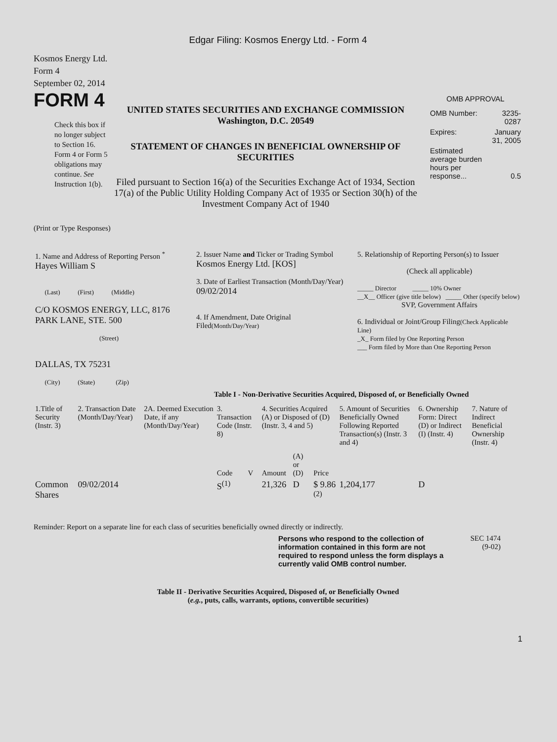Edgar Filing: Kosmos Energy Ltd. - Form 4
Kosmos Energy Ltd.
Form 4
September 02, 2014
FORM 4
Check this box if no longer subject to Section 16. Form 4 or Form 5 obligations may continue. See Instruction 1(b).
UNITED STATES SECURITIES AND EXCHANGE COMMISSION
Washington, D.C. 20549
STATEMENT OF CHANGES IN BENEFICIAL OWNERSHIP OF SECURITIES
Filed pursuant to Section 16(a) of the Securities Exchange Act of 1934, Section 17(a) of the Public Utility Holding Company Act of 1935 or Section 30(h) of the Investment Company Act of 1940
OMB APPROVAL
| OMB Number: | 3235-0287 |
| Expires: | January 31, 2005 |
| Estimated average burden hours per response... | 0.5 |
(Print or Type Responses)
| 1. Name and Address of Reporting Person <sup>*</sup> Hayes William S (Last) (First) (Middle) C/O KOSMOS ENERGY, LLC, 8176 PARK LANE, STE. 500 (Street) DALLAS, TX 75231 (City) (State) (Zip) | 2. Issuer Name and Ticker or Trading Symbol Kosmos Energy Ltd. [KOS] 3. Date of Earliest Transaction (Month/Day/Year) 09/02/2014 4. If Amendment, Date Original Filed (Month/Day/Year) | 5. Relationship of Reporting Person(s) to Issuer (Check all applicable) _____ Director _____ 10% Owner __X__ Officer (give title below) _____ Other (specify below) SVP, Government Affairs 6. Individual or Joint/Group Filing (Check Applicable Line) _X_ Form filed by One Reporting Person ___ Form filed by More than One Reporting Person |
Table I - Non-Derivative Securities Acquired, Disposed of, or Beneficially Owned
| 1.Title of Security (Instr. 3) | 2. Transaction Date (Month/Day/Year) | 2A. Deemed Execution Date, if any (Month/Day/Year) | 3. Transaction Code (Instr. 8) | | 4. Securities Acquired (A) or Disposed of (D) (Instr. 3, 4 and 5) | | | 5. Amount of Securities Beneficially Owned Following Reported Transaction(s) (Instr. 3 and 4) | 6. Ownership Form: Direct (D) or Indirect (I) (Instr. 4) | 7. Nature of Indirect Beneficial Ownership (Instr. 4) |
| --- | --- | --- | --- | --- | --- | --- | --- | --- | --- | --- |
| | | | Code | V | Amount | (A) or (D) | Price | | | |
| Common Shares | 09/02/2014 | | S<sup>(1)</sup> | | 21,326 | D | $ 9.86 <sup>(2)</sup> | 1,204,177 | D | |
Reminder: Report on a separate line for each class of securities beneficially owned directly or indirectly.
Persons who respond to the collection of information contained in this form are not required to respond unless the form displays a currently valid OMB control number.
SEC 1474
(9-02)
Table II - Derivative Securities Acquired, Disposed of, or Beneficially Owned
(e.g., puts, calls, warrants, options, convertible securities)
1